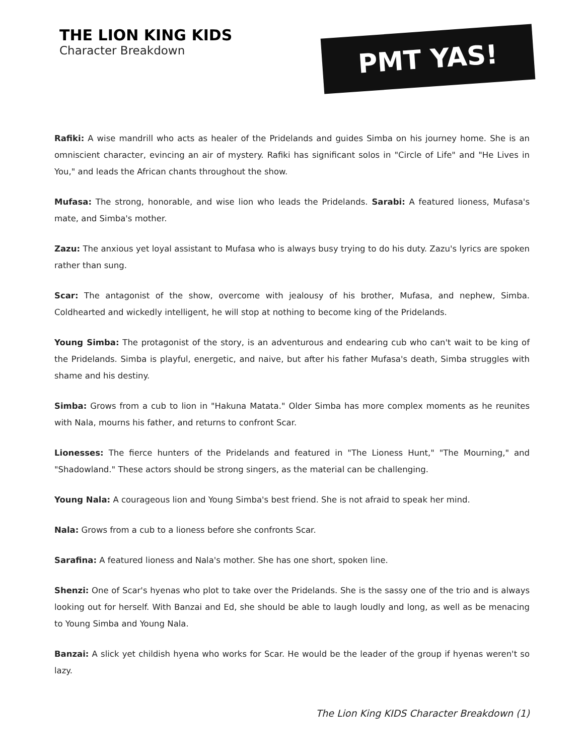THE LION KING KIDS
Character Breakdown
PMT YAS!
Rafiki: A wise mandrill who acts as healer of the Pridelands and guides Simba on his journey home. She is an omniscient character, evincing an air of mystery. Rafiki has significant solos in "Circle of Life" and "He Lives in You," and leads the African chants throughout the show.
Mufasa: The strong, honorable, and wise lion who leads the Pridelands. Sarabi: A featured lioness, Mufasa's mate, and Simba's mother.
Zazu: The anxious yet loyal assistant to Mufasa who is always busy trying to do his duty. Zazu's lyrics are spoken rather than sung.
Scar: The antagonist of the show, overcome with jealousy of his brother, Mufasa, and nephew, Simba. Coldhearted and wickedly intelligent, he will stop at nothing to become king of the Pridelands.
Young Simba: The protagonist of the story, is an adventurous and endearing cub who can't wait to be king of the Pridelands. Simba is playful, energetic, and naive, but after his father Mufasa's death, Simba struggles with shame and his destiny.
Simba: Grows from a cub to lion in "Hakuna Matata." Older Simba has more complex moments as he reunites with Nala, mourns his father, and returns to confront Scar.
Lionesses: The fierce hunters of the Pridelands and featured in "The Lioness Hunt," "The Mourning," and "Shadowland." These actors should be strong singers, as the material can be challenging.
Young Nala: A courageous lion and Young Simba's best friend. She is not afraid to speak her mind.
Nala: Grows from a cub to a lioness before she confronts Scar.
Sarafina: A featured lioness and Nala's mother. She has one short, spoken line.
Shenzi: One of Scar's hyenas who plot to take over the Pridelands. She is the sassy one of the trio and is always looking out for herself. With Banzai and Ed, she should be able to laugh loudly and long, as well as be menacing to Young Simba and Young Nala.
Banzai: A slick yet childish hyena who works for Scar. He would be the leader of the group if hyenas weren't so lazy.
The Lion King KIDS Character Breakdown (1)